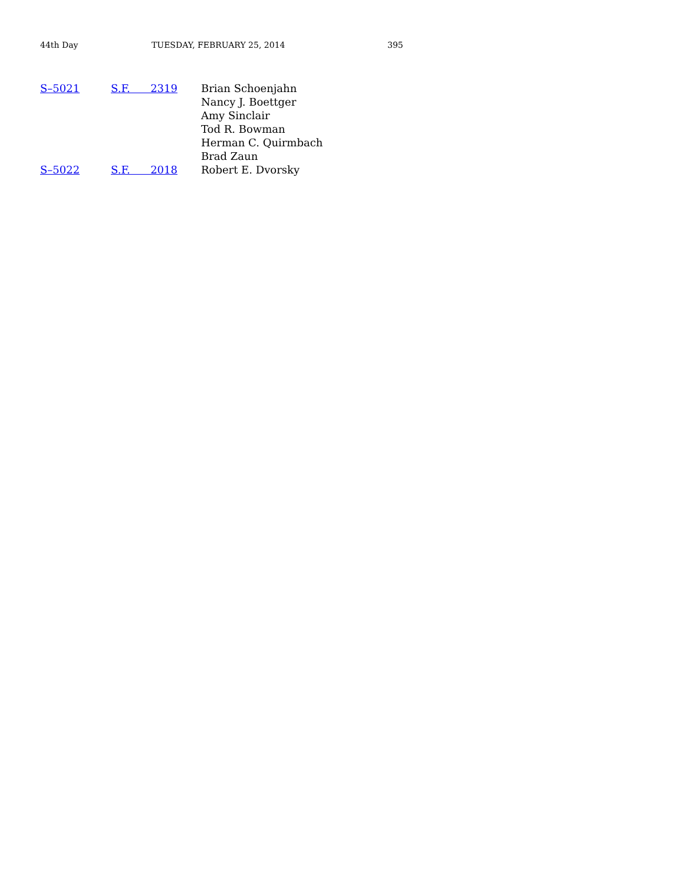44th Day TUESDAY, FEBRUARY 25, 2014 395
| S–5021 | S.F. 2319 | Brian Schoenjahn Nancy J. Boettger Amy Sinclair Tod R. Bowman Herman C. Quirmbach Brad Zaun |
| S–5022 | S.F. 2018 | Robert E. Dvorsky |